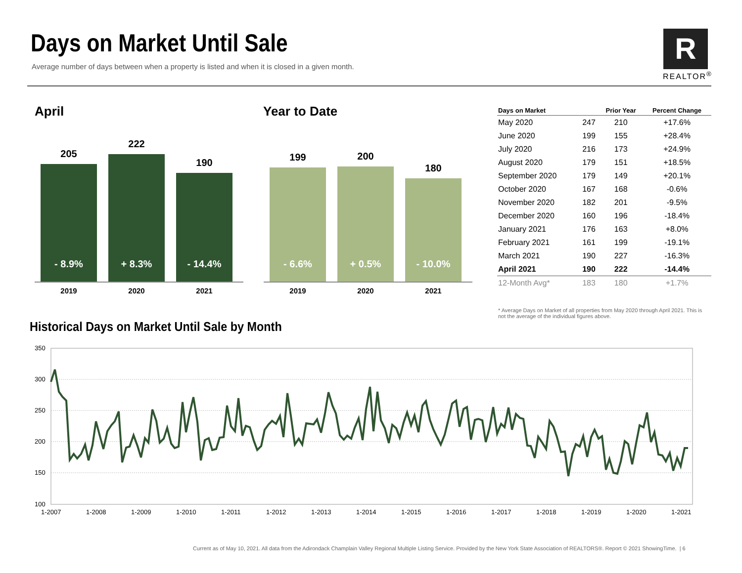Days on Market Until Sale
Average number of days between when a property is listed and when it is closed in a given month.
R
REALTOR<sup>®</sup>
April
205
- 8.9%
222
+ 8.3%
190
- 14.4%
2019 2020 2021
Year to Date
199
- 6.6%
200
+ 0.5%
180
- 10.0%
2019 2020 2021
| Days on Market | | Prior Year | Percent Change |
| --- | --- | --- | --- |
| May 2020 | 247 | 210 | +17.6% |
| June 2020 | 199 | 155 | +28.4% |
| July 2020 | 216 | 173 | +24.9% |
| August 2020 | 179 | 151 | +18.5% |
| September 2020 | 179 | 149 | +20.1% |
| October 2020 | 167 | 168 | -0.6% |
| November 2020 | 182 | 201 | -9.5% |
| December 2020 | 160 | 196 | -18.4% |
| January 2021 | 176 | 163 | +8.0% |
| February 2021 | 161 | 199 | -19.1% |
| March 2021 | 190 | 227 | -16.3% |
| April 2021 | 190 | 222 | -14.4% |
| 12-Month Avg* | 183 | 180 | +1.7% |
* Average Days on Market of all properties from May 2020 through April 2021. This is not the average of the individual figures above.
Historical Days on Market Until Sale by Month
350
300
250
200
150
100
1-2007
1-2008
1-2009
1-2010
1-2011
1-2012
1-2013
1-2014
1-2015
1-2016
1-2017
1-2018
1-2019
1-2020
1-2021
Current as of May 10, 2021. All data from the Adirondack Champlain Valley Regional Multiple Listing Service. Provided by the New York State Association of REALTORS®. Report © 2021 ShowingTime. | 6